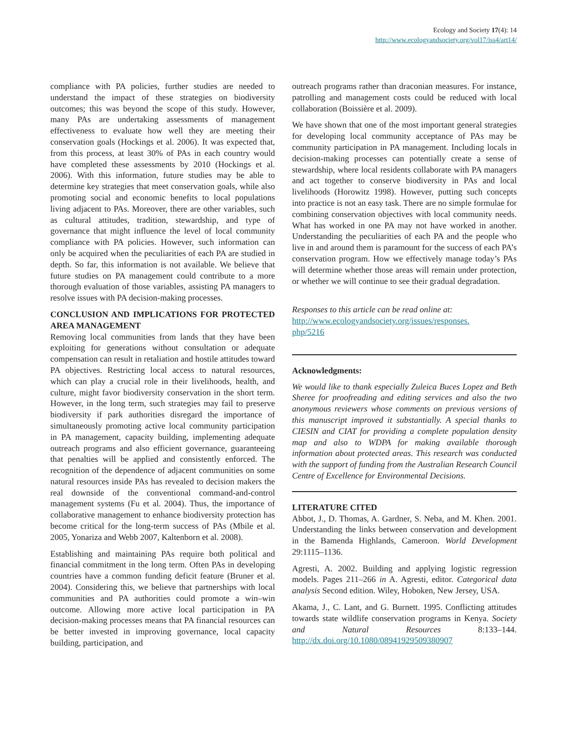Ecology and Society 17(4): 14
http://www.ecologyandsociety.org/vol17/iss4/art14/
compliance with PA policies, further studies are needed to understand the impact of these strategies on biodiversity outcomes; this was beyond the scope of this study. However, many PAs are undertaking assessments of management effectiveness to evaluate how well they are meeting their conservation goals (Hockings et al. 2006). It was expected that, from this process, at least 30% of PAs in each country would have completed these assessments by 2010 (Hockings et al. 2006). With this information, future studies may be able to determine key strategies that meet conservation goals, while also promoting social and economic benefits to local populations living adjacent to PAs. Moreover, there are other variables, such as cultural attitudes, tradition, stewardship, and type of governance that might influence the level of local community compliance with PA policies. However, such information can only be acquired when the peculiarities of each PA are studied in depth. So far, this information is not available. We believe that future studies on PA management could contribute to a more thorough evaluation of those variables, assisting PA managers to resolve issues with PA decision-making processes.
CONCLUSION AND IMPLICATIONS FOR PROTECTED AREA MANAGEMENT
Removing local communities from lands that they have been exploiting for generations without consultation or adequate compensation can result in retaliation and hostile attitudes toward PA objectives. Restricting local access to natural resources, which can play a crucial role in their livelihoods, health, and culture, might favor biodiversity conservation in the short term. However, in the long term, such strategies may fail to preserve biodiversity if park authorities disregard the importance of simultaneously promoting active local community participation in PA management, capacity building, implementing adequate outreach programs and also efficient governance, guaranteeing that penalties will be applied and consistently enforced. The recognition of the dependence of adjacent communities on some natural resources inside PAs has revealed to decision makers the real downside of the conventional command-and-control management systems (Fu et al. 2004). Thus, the importance of collaborative management to enhance biodiversity protection has become critical for the long-term success of PAs (Mbile et al. 2005, Yonariza and Webb 2007, Kaltenborn et al. 2008).
Establishing and maintaining PAs require both political and financial commitment in the long term. Often PAs in developing countries have a common funding deficit feature (Bruner et al. 2004). Considering this, we believe that partnerships with local communities and PA authorities could promote a win–win outcome. Allowing more active local participation in PA decision-making processes means that PA financial resources can be better invested in improving governance, local capacity building, participation, and
outreach programs rather than draconian measures. For instance, patrolling and management costs could be reduced with local collaboration (Boissière et al. 2009).
We have shown that one of the most important general strategies for developing local community acceptance of PAs may be community participation in PA management. Including locals in decision-making processes can potentially create a sense of stewardship, where local residents collaborate with PA managers and act together to conserve biodiversity in PAs and local livelihoods (Horowitz 1998). However, putting such concepts into practice is not an easy task. There are no simple formulae for combining conservation objectives with local community needs. What has worked in one PA may not have worked in another. Understanding the peculiarities of each PA and the people who live in and around them is paramount for the success of each PA’s conservation program. How we effectively manage today’s PAs will determine whether those areas will remain under protection, or whether we will continue to see their gradual degradation.
Responses to this article can be read online at:
http://www.ecologyandsociety.org/issues/responses.
php/5216
Acknowledgments:
We would like to thank especially Zuleica Buces Lopez and Beth Sheree for proofreading and editing services and also the two anonymous reviewers whose comments on previous versions of this manuscript improved it substantially. A special thanks to CIESIN and CIAT for providing a complete population density map and also to WDPA for making available thorough information about protected areas. This research was conducted with the support of funding from the Australian Research Council Centre of Excellence for Environmental Decisions.
LITERATURE CITED
Abbot, J., D. Thomas, A. Gardner, S. Neba, and M. Khen. 2001. Understanding the links between conservation and development in the Bamenda Highlands, Cameroon. World Development 29:1115–1136.
Agresti, A. 2002. Building and applying logistic regression models. Pages 211–266 in A. Agresti, editor. Categorical data analysis Second edition. Wiley, Hoboken, New Jersey, USA.
Akama, J., C. Lant, and G. Burnett. 1995. Conflicting attitudes towards state wildlife conservation programs in Kenya. Society and Natural Resources 8:133–144. http://dx.doi.org/10.1080/08941929509380907